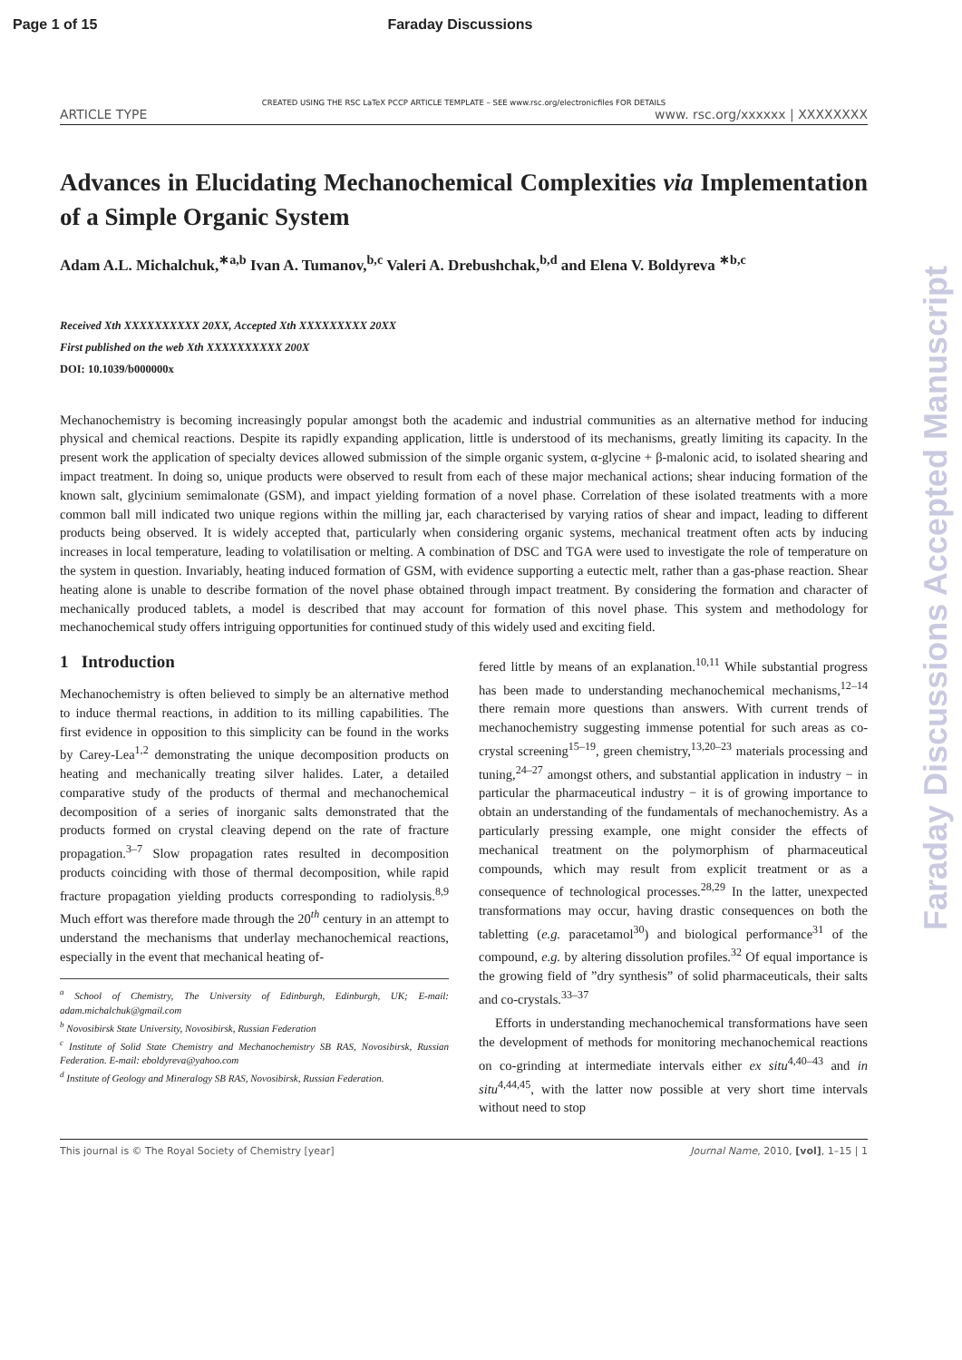Page 1 of 15 Faraday Discussions
Faraday Discussions Accepted Manuscript
CREATED USING THE RSC LaTeX PCCP ARTICLE TEMPLATE – SEE www.rsc.org/electronicfiles FOR DETAILS
ARTICLE TYPE www. rsc.org/xxxxxx | XXXXXXXX
Advances in Elucidating Mechanochemical Complexities via Implementation of a Simple Organic System
Adam A.L. Michalchuk,<sup>∗a,b</sup> Ivan A. Tumanov,<sup>b,c</sup> Valeri A. Drebushchak,<sup>b,d</sup> and Elena V. Boldyreva <sup>∗b,c</sup>
Received Xth XXXXXXXXXX 20XX, Accepted Xth XXXXXXXXX 20XX
First published on the web Xth XXXXXXXXXX 200X
DOI: 10.1039/b000000x
Mechanochemistry is becoming increasingly popular amongst both the academic and industrial communities as an alternative method for inducing physical and chemical reactions. Despite its rapidly expanding application, little is understood of its mechanisms, greatly limiting its capacity. In the present work the application of specialty devices allowed submission of the simple organic system, α-glycine + β-malonic acid, to isolated shearing and impact treatment. In doing so, unique products were observed to result from each of these major mechanical actions; shear inducing formation of the known salt, glycinium semimalonate (GSM), and impact yielding formation of a novel phase. Correlation of these isolated treatments with a more common ball mill indicated two unique regions within the milling jar, each characterised by varying ratios of shear and impact, leading to different products being observed. It is widely accepted that, particularly when considering organic systems, mechanical treatment often acts by inducing increases in local temperature, leading to volatilisation or melting. A combination of DSC and TGA were used to investigate the role of temperature on the system in question. Invariably, heating induced formation of GSM, with evidence supporting a eutectic melt, rather than a gas-phase reaction. Shear heating alone is unable to describe formation of the novel phase obtained through impact treatment. By considering the formation and character of mechanically produced tablets, a model is described that may account for formation of this novel phase. This system and methodology for mechanochemical study offers intriguing opportunities for continued study of this widely used and exciting field.
1 Introduction
Mechanochemistry is often believed to simply be an alternative method to induce thermal reactions, in addition to its milling capabilities. The first evidence in opposition to this simplicity can be found in the works by Carey-Lea<sup>1,2</sup> demonstrating the unique decomposition products on heating and mechanically treating silver halides. Later, a detailed comparative study of the products of thermal and mechanochemical decomposition of a series of inorganic salts demonstrated that the products formed on crystal cleaving depend on the rate of fracture propagation.<sup>3–7</sup> Slow propagation rates resulted in decomposition products coinciding with those of thermal decomposition, while rapid fracture propagation yielding products corresponding to radiolysis.<sup>8,9</sup> Much effort was therefore made through the 20<sup>th</sup> century in an attempt to understand the mechanisms that underlay mechanochemical reactions, especially in the event that mechanical heating of-
<sup>a</sup> School of Chemistry, The University of Edinburgh, Edinburgh, UK; E-mail: adam.michalchuk@gmail.com
<sup>b</sup> Novosibirsk State University, Novosibirsk, Russian Federation
<sup>c</sup> Institute of Solid State Chemistry and Mechanochemistry SB RAS, Novosibirsk, Russian Federation. E-mail: eboldyreva@yahoo.com
<sup>d</sup> Institute of Geology and Mineralogy SB RAS, Novosibirsk, Russian Federation.
fered little by means of an explanation.<sup>10,11</sup> While substantial progress has been made to understanding mechanochemical mechanisms,<sup>12–14</sup> there remain more questions than answers. With current trends of mechanochemistry suggesting immense potential for such areas as co-crystal screening<sup>15–19</sup>, green chemistry,<sup>13,20–23</sup> materials processing and tuning,<sup>24–27</sup> amongst others, and substantial application in industry − in particular the pharmaceutical industry − it is of growing importance to obtain an understanding of the fundamentals of mechanochemistry. As a particularly pressing example, one might consider the effects of mechanical treatment on the polymorphism of pharmaceutical compounds, which may result from explicit treatment or as a consequence of technological processes.<sup>28,29</sup> In the latter, unexpected transformations may occur, having drastic consequences on both the tabletting (e.g. paracetamol<sup>30</sup>) and biological performance<sup>31</sup> of the compound, e.g. by altering dissolution profiles.<sup>32</sup> Of equal importance is the growing field of ”dry synthesis” of solid pharmaceuticals, their salts and co-crystals.<sup>33–37</sup>
Efforts in understanding mechanochemical transformations have seen the development of methods for monitoring mechanochemical reactions on co-grinding at intermediate intervals either ex situ<sup>4,40–43</sup> and in situ<sup>4,44,45</sup>, with the latter now possible at very short time intervals without need to stop
This journal is © The Royal Society of Chemistry [year] Journal Name, 2010, [vol], 1–15 | 1